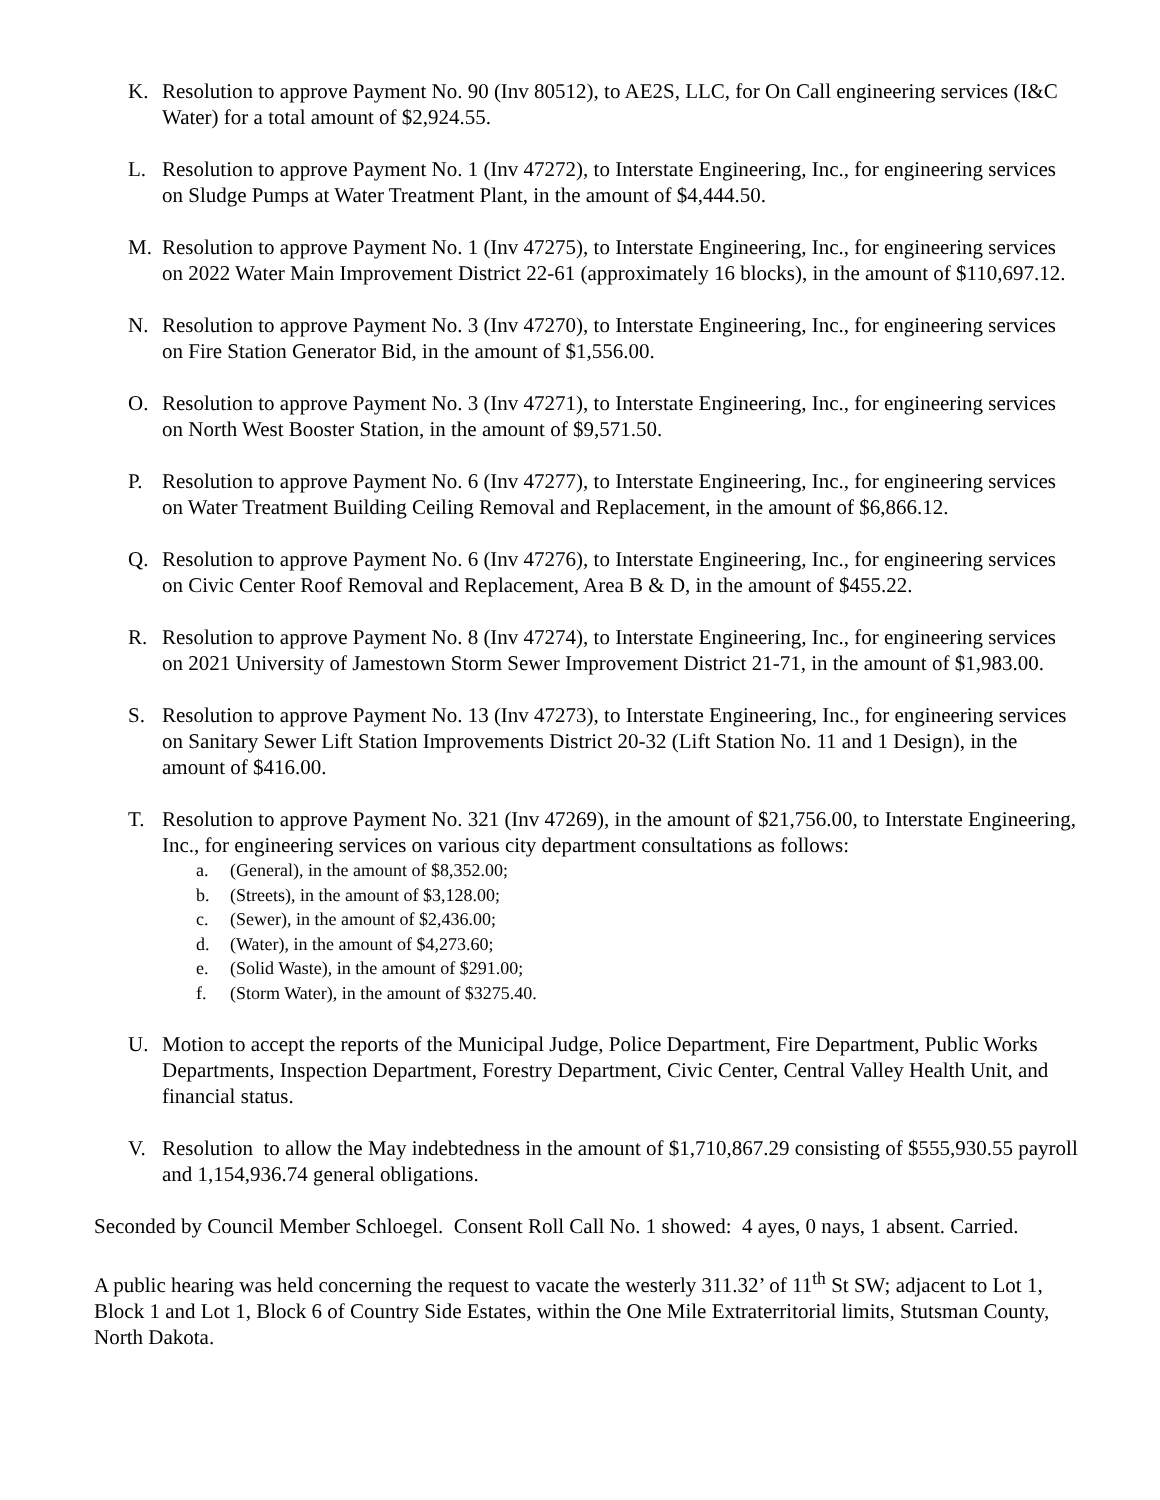K. Resolution to approve Payment No. 90 (Inv 80512), to AE2S, LLC, for On Call engineering services (I&C Water) for a total amount of $2,924.55.
L. Resolution to approve Payment No. 1 (Inv 47272), to Interstate Engineering, Inc., for engineering services on Sludge Pumps at Water Treatment Plant, in the amount of $4,444.50.
M. Resolution to approve Payment No. 1 (Inv 47275), to Interstate Engineering, Inc., for engineering services on 2022 Water Main Improvement District 22-61 (approximately 16 blocks), in the amount of $110,697.12.
N. Resolution to approve Payment No. 3 (Inv 47270), to Interstate Engineering, Inc., for engineering services on Fire Station Generator Bid, in the amount of $1,556.00.
O. Resolution to approve Payment No. 3 (Inv 47271), to Interstate Engineering, Inc., for engineering services on North West Booster Station, in the amount of $9,571.50.
P. Resolution to approve Payment No. 6 (Inv 47277), to Interstate Engineering, Inc., for engineering services on Water Treatment Building Ceiling Removal and Replacement, in the amount of $6,866.12.
Q. Resolution to approve Payment No. 6 (Inv 47276), to Interstate Engineering, Inc., for engineering services on Civic Center Roof Removal and Replacement, Area B & D, in the amount of $455.22.
R. Resolution to approve Payment No. 8 (Inv 47274), to Interstate Engineering, Inc., for engineering services on 2021 University of Jamestown Storm Sewer Improvement District 21-71, in the amount of $1,983.00.
S. Resolution to approve Payment No. 13 (Inv 47273), to Interstate Engineering, Inc., for engineering services on Sanitary Sewer Lift Station Improvements District 20-32 (Lift Station No. 11 and 1 Design), in the amount of $416.00.
T. Resolution to approve Payment No. 321 (Inv 47269), in the amount of $21,756.00, to Interstate Engineering, Inc., for engineering services on various city department consultations as follows:
a. (General), in the amount of $8,352.00;
b. (Streets), in the amount of $3,128.00;
c. (Sewer), in the amount of $2,436.00;
d. (Water), in the amount of $4,273.60;
e. (Solid Waste), in the amount of $291.00;
f. (Storm Water), in the amount of $3275.40.
U. Motion to accept the reports of the Municipal Judge, Police Department, Fire Department, Public Works Departments, Inspection Department, Forestry Department, Civic Center, Central Valley Health Unit, and financial status.
V. Resolution to allow the May indebtedness in the amount of $1,710,867.29 consisting of $555,930.55 payroll and 1,154,936.74 general obligations.
Seconded by Council Member Schloegel. Consent Roll Call No. 1 showed: 4 ayes, 0 nays, 1 absent. Carried.
A public hearing was held concerning the request to vacate the westerly 311.32’ of 11<sup>th</sup> St SW; adjacent to Lot 1, Block 1 and Lot 1, Block 6 of Country Side Estates, within the One Mile Extraterritorial limits, Stutsman County, North Dakota.